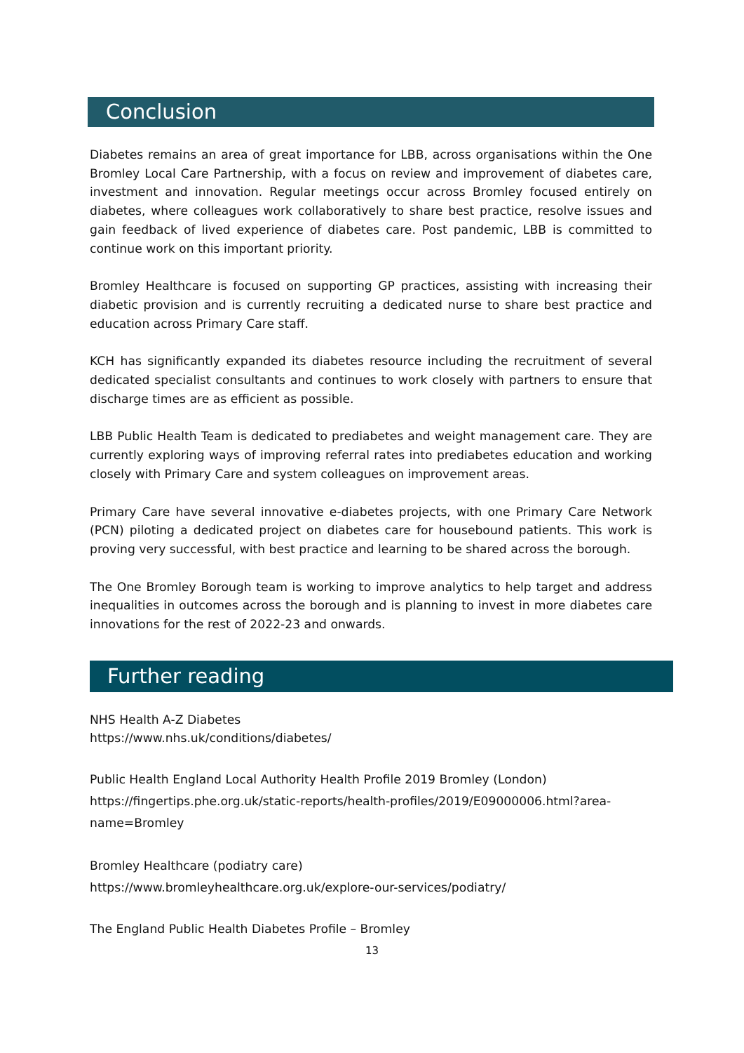Conclusion
Diabetes remains an area of great importance for LBB, across organisations within the One Bromley Local Care Partnership, with a focus on review and improvement of diabetes care, investment and innovation. Regular meetings occur across Bromley focused entirely on diabetes, where colleagues work collaboratively to share best practice, resolve issues and gain feedback of lived experience of diabetes care. Post pandemic, LBB is committed to continue work on this important priority.
Bromley Healthcare is focused on supporting GP practices, assisting with increasing their diabetic provision and is currently recruiting a dedicated nurse to share best practice and education across Primary Care staff.
KCH has significantly expanded its diabetes resource including the recruitment of several dedicated specialist consultants and continues to work closely with partners to ensure that discharge times are as efficient as possible.
LBB Public Health Team is dedicated to prediabetes and weight management care. They are currently exploring ways of improving referral rates into prediabetes education and working closely with Primary Care and system colleagues on improvement areas.
Primary Care have several innovative e-diabetes projects, with one Primary Care Network (PCN) piloting a dedicated project on diabetes care for housebound patients. This work is proving very successful, with best practice and learning to be shared across the borough.
The One Bromley Borough team is working to improve analytics to help target and address inequalities in outcomes across the borough and is planning to invest in more diabetes care innovations for the rest of 2022-23 and onwards.
Further reading
NHS Health A-Z Diabetes
https://www.nhs.uk/conditions/diabetes/
Public Health England Local Authority Health Profile 2019 Bromley (London)
https://fingertips.phe.org.uk/static-reports/health-profiles/2019/E09000006.html?area-name=Bromley
Bromley Healthcare (podiatry care)
https://www.bromleyhealthcare.org.uk/explore-our-services/podiatry/
The England Public Health Diabetes Profile – Bromley
13